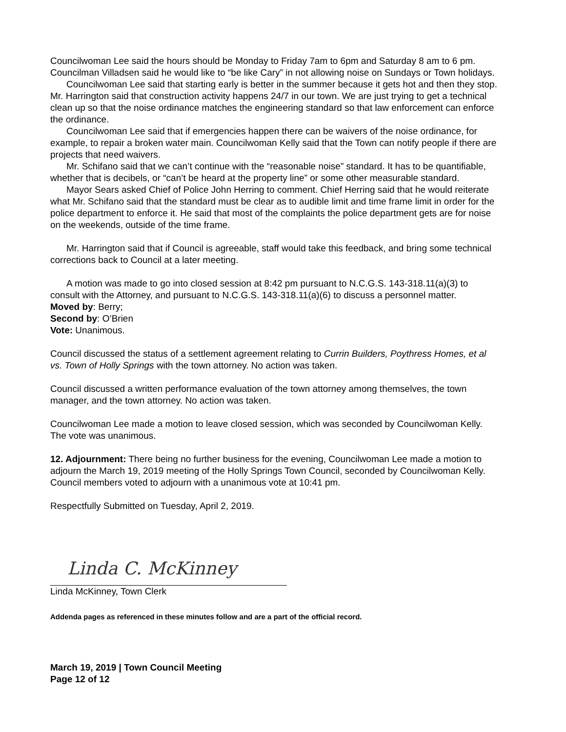Councilwoman Lee said the hours should be Monday to Friday 7am to 6pm and Saturday 8 am to 6 pm. Councilman Villadsen said he would like to “be like Cary” in not allowing noise on Sundays or Town holidays.
Councilwoman Lee said that starting early is better in the summer because it gets hot and then they stop. Mr. Harrington said that construction activity happens 24/7 in our town. We are just trying to get a technical clean up so that the noise ordinance matches the engineering standard so that law enforcement can enforce the ordinance.
Councilwoman Lee said that if emergencies happen there can be waivers of the noise ordinance, for example, to repair a broken water main. Councilwoman Kelly said that the Town can notify people if there are projects that need waivers.
Mr. Schifano said that we can’t continue with the “reasonable noise” standard. It has to be quantifiable, whether that is decibels, or “can’t be heard at the property line” or some other measurable standard.
Mayor Sears asked Chief of Police John Herring to comment. Chief Herring said that he would reiterate what Mr. Schifano said that the standard must be clear as to audible limit and time frame limit in order for the police department to enforce it. He said that most of the complaints the police department gets are for noise on the weekends, outside of the time frame.
Mr. Harrington said that if Council is agreeable, staff would take this feedback, and bring some technical corrections back to Council at a later meeting.
A motion was made to go into closed session at 8:42 pm pursuant to N.C.G.S. 143-318.11(a)(3) to consult with the Attorney, and pursuant to N.C.G.S. 143-318.11(a)(6) to discuss a personnel matter.
Moved by: Berry;
Second by: O’Brien
Vote: Unanimous.
Council discussed the status of a settlement agreement relating to Currin Builders, Poythress Homes, et al vs. Town of Holly Springs with the town attorney. No action was taken.
Council discussed a written performance evaluation of the town attorney among themselves, the town manager, and the town attorney. No action was taken.
Councilwoman Lee made a motion to leave closed session, which was seconded by Councilwoman Kelly. The vote was unanimous.
12. Adjournment: There being no further business for the evening, Councilwoman Lee made a motion to adjourn the March 19, 2019 meeting of the Holly Springs Town Council, seconded by Councilwoman Kelly. Council members voted to adjourn with a unanimous vote at 10:41 pm.
Respectfully Submitted on Tuesday, April 2, 2019.
Linda C. McKinney
Linda McKinney, Town Clerk
Addenda pages as referenced in these minutes follow and are a part of the official record.
March 19, 2019 | Town Council Meeting
Page 12 of 12